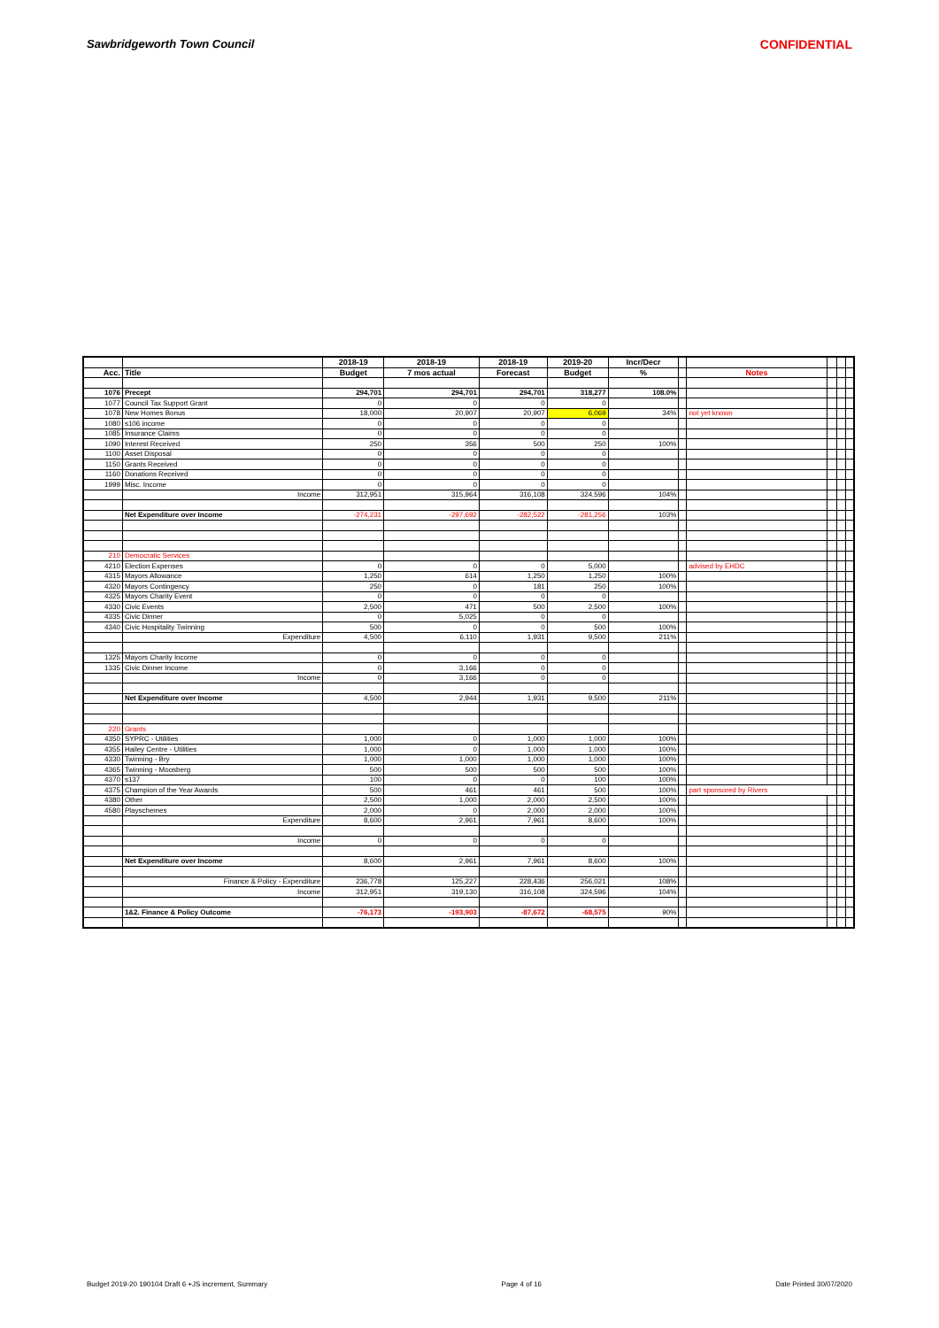Sawbridgeworth Town Council CONFIDENTIAL
| | | 2018-19 | 2018-19 | 2018-19 | 2019-20 | Incr/Decr | | | | | |
| --- | --- | --- | --- | --- | --- | --- | --- | --- | --- | --- | --- |
| Acc. | Title | Budget | 7 mos actual | Forecast | Budget | % | | Notes | | | |
| 1076 | Precept | 294,701 | 294,701 | 294,701 | 318,277 | 108.0% | | | | | |
| 1077 | Council Tax Support Grant | 0 | 0 | 0 | 0 | | | | | | |
| 1078 | New Homes Bonus | 18,000 | 20,907 | 20,907 | 6,069 | 34% | | not yet known | | | |
| 1080 | s106 income | 0 | 0 | 0 | 0 | | | | | | |
| 1085 | Insurance Claims | 0 | 0 | 0 | 0 | | | | | | |
| 1090 | Interest Received | 250 | 356 | 500 | 250 | 100% | | | | | |
| 1100 | Asset Disposal | 0 | 0 | 0 | 0 | | | | | | |
| 1150 | Grants Received | 0 | 0 | 0 | 0 | | | | | | |
| 1160 | Donations Received | 0 | 0 | 0 | 0 | | | | | | |
| 1999 | Misc. Income | 0 | 0 | 0 | 0 | | | | | | |
| | Income | 312,951 | 315,964 | 316,108 | 324,596 | 104% | | | | | |
| | Net Expenditure over Income | -274,231 | -297,692 | -282,522 | -281,256 | 103% | | | | | |
| 210 | Democratic Services | | | | | | | | | | |
| 4210 | Election Expenses | 0 | 0 | 0 | 5,000 | | | advised by EHDC | | | |
| 4315 | Mayors Allowance | 1,250 | 614 | 1,250 | 1,250 | 100% | | | | | |
| 4320 | Mayors Contingency | 250 | 0 | 181 | 250 | 100% | | | | | |
| 4325 | Mayors Charity Event | 0 | 0 | 0 | 0 | | | | | | |
| 4330 | Civic Events | 2,500 | 471 | 500 | 2,500 | 100% | | | | | |
| 4335 | Civic Dinner | 0 | 5,025 | 0 | 0 | | | | | | |
| 4340 | Civic Hospitality Twinning | 500 | 0 | 0 | 500 | 100% | | | | | |
| | Expenditure | 4,500 | 6,110 | 1,931 | 9,500 | 211% | | | | | |
| 1325 | Mayors Charity Income | 0 | 0 | 0 | 0 | | | | | | |
| 1335 | Civic Dinner Income | 0 | 3,166 | 0 | 0 | | | | | | |
| | Income | 0 | 3,166 | 0 | 0 | | | | | | |
| | Net Expenditure over Income | 4,500 | 2,944 | 1,931 | 9,500 | 211% | | | | | |
| 220 | Grants | | | | | | | | | | |
| 4350 | SYPRC - Utilities | 1,000 | 0 | 1,000 | 1,000 | 100% | | | | | |
| 4355 | Hailey Centre - Utilities | 1,000 | 0 | 1,000 | 1,000 | 100% | | | | | |
| 4330 | Twinning - Bry | 1,000 | 1,000 | 1,000 | 1,000 | 100% | | | | | |
| 4365 | Twinning - Moosberg | 500 | 500 | 500 | 500 | 100% | | | | | |
| 4370 | s137 | 100 | 0 | 0 | 100 | 100% | | | | | |
| 4375 | Champion of the Year Awards | 500 | 461 | 461 | 500 | 100% | | part sponsored by Rivers | | | |
| 4380 | Other | 2,500 | 1,000 | 2,000 | 2,500 | 100% | | | | | |
| 4580 | Playschemes | 2,000 | 0 | 2,000 | 2,000 | 100% | | | | | |
| | Expenditure | 8,600 | 2,961 | 7,961 | 8,600 | 100% | | | | | |
| | Income | 0 | 0 | 0 | 0 | | | | | | |
| | Net Expenditure over Income | 8,600 | 2,961 | 7,961 | 8,600 | 100% | | | | | |
| | Finance & Policy - Expenditure | 236,778 | 125,227 | 228,436 | 256,021 | 108% | | | | | |
| | Income | 312,951 | 319,130 | 316,108 | 324,596 | 104% | | | | | |
| | 1&2. Finance & Policy Outcome | -76,173 | -193,903 | -87,672 | -68,575 | 90% | | | | | |
Budget 2019-20 190104 Draft 6 +JS increment, Summary Page 4 of 16 Date Printed 30/07/2020